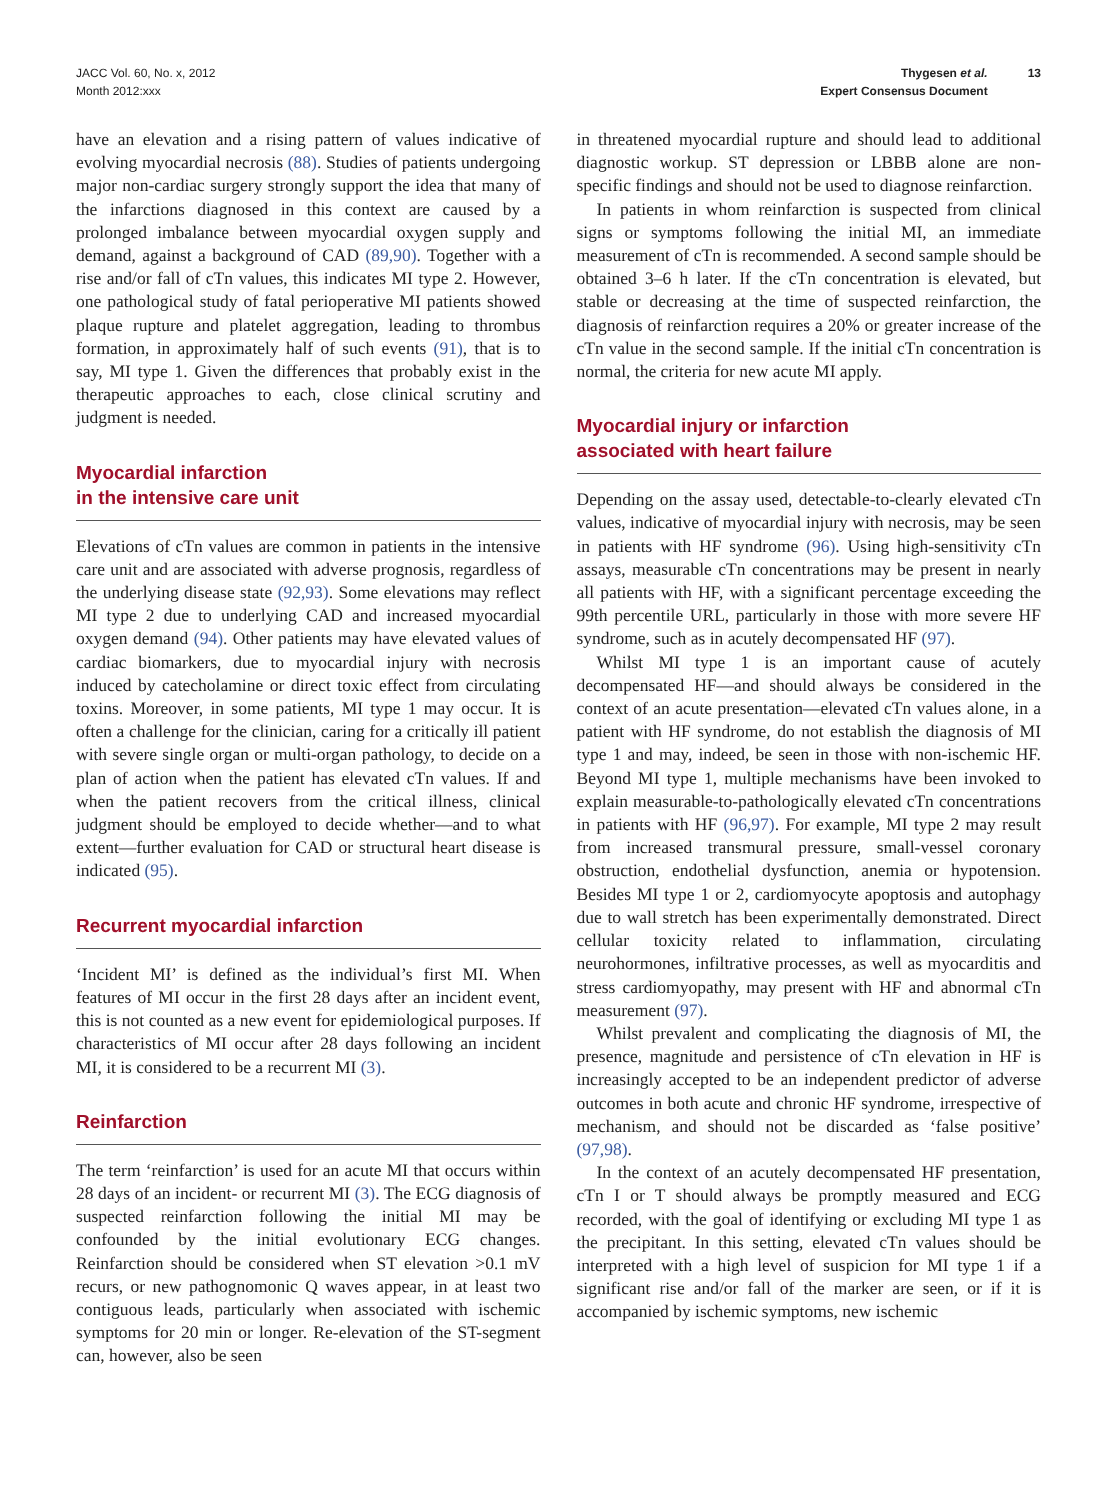JACC Vol. 60, No. x, 2012
Month 2012:xxx
Thygesen et al.
Expert Consensus Document
13
have an elevation and a rising pattern of values indicative of evolving myocardial necrosis (88). Studies of patients undergoing major non-cardiac surgery strongly support the idea that many of the infarctions diagnosed in this context are caused by a prolonged imbalance between myocardial oxygen supply and demand, against a background of CAD (89,90). Together with a rise and/or fall of cTn values, this indicates MI type 2. However, one pathological study of fatal perioperative MI patients showed plaque rupture and platelet aggregation, leading to thrombus formation, in approximately half of such events (91), that is to say, MI type 1. Given the differences that probably exist in the therapeutic approaches to each, close clinical scrutiny and judgment is needed.
Myocardial infarction
in the intensive care unit
Elevations of cTn values are common in patients in the intensive care unit and are associated with adverse prognosis, regardless of the underlying disease state (92,93). Some elevations may reflect MI type 2 due to underlying CAD and increased myocardial oxygen demand (94). Other patients may have elevated values of cardiac biomarkers, due to myocardial injury with necrosis induced by catecholamine or direct toxic effect from circulating toxins. Moreover, in some patients, MI type 1 may occur. It is often a challenge for the clinician, caring for a critically ill patient with severe single organ or multi-organ pathology, to decide on a plan of action when the patient has elevated cTn values. If and when the patient recovers from the critical illness, clinical judgment should be employed to decide whether—and to what extent—further evaluation for CAD or structural heart disease is indicated (95).
Recurrent myocardial infarction
‘Incident MI’ is defined as the individual’s first MI. When features of MI occur in the first 28 days after an incident event, this is not counted as a new event for epidemiological purposes. If characteristics of MI occur after 28 days following an incident MI, it is considered to be a recurrent MI (3).
Reinfarction
The term ‘reinfarction’ is used for an acute MI that occurs within 28 days of an incident- or recurrent MI (3). The ECG diagnosis of suspected reinfarction following the initial MI may be confounded by the initial evolutionary ECG changes. Reinfarction should be considered when ST elevation >0.1 mV recurs, or new pathognomonic Q waves appear, in at least two contiguous leads, particularly when associated with ischemic symptoms for 20 min or longer. Re-elevation of the ST-segment can, however, also be seen
in threatened myocardial rupture and should lead to additional diagnostic workup. ST depression or LBBB alone are non-specific findings and should not be used to diagnose reinfarction.
In patients in whom reinfarction is suspected from clinical signs or symptoms following the initial MI, an immediate measurement of cTn is recommended. A second sample should be obtained 3–6 h later. If the cTn concentration is elevated, but stable or decreasing at the time of suspected reinfarction, the diagnosis of reinfarction requires a 20% or greater increase of the cTn value in the second sample. If the initial cTn concentration is normal, the criteria for new acute MI apply.
Myocardial injury or infarction
associated with heart failure
Depending on the assay used, detectable-to-clearly elevated cTn values, indicative of myocardial injury with necrosis, may be seen in patients with HF syndrome (96). Using high-sensitivity cTn assays, measurable cTn concentrations may be present in nearly all patients with HF, with a significant percentage exceeding the 99th percentile URL, particularly in those with more severe HF syndrome, such as in acutely decompensated HF (97).
Whilst MI type 1 is an important cause of acutely decompensated HF—and should always be considered in the context of an acute presentation—elevated cTn values alone, in a patient with HF syndrome, do not establish the diagnosis of MI type 1 and may, indeed, be seen in those with non-ischemic HF. Beyond MI type 1, multiple mechanisms have been invoked to explain measurable-to-pathologically elevated cTn concentrations in patients with HF (96,97). For example, MI type 2 may result from increased transmural pressure, small-vessel coronary obstruction, endothelial dysfunction, anemia or hypotension. Besides MI type 1 or 2, cardiomyocyte apoptosis and autophagy due to wall stretch has been experimentally demonstrated. Direct cellular toxicity related to inflammation, circulating neurohormones, infiltrative processes, as well as myocarditis and stress cardiomyopathy, may present with HF and abnormal cTn measurement (97).
Whilst prevalent and complicating the diagnosis of MI, the presence, magnitude and persistence of cTn elevation in HF is increasingly accepted to be an independent predictor of adverse outcomes in both acute and chronic HF syndrome, irrespective of mechanism, and should not be discarded as ‘false positive’ (97,98).
In the context of an acutely decompensated HF presentation, cTn I or T should always be promptly measured and ECG recorded, with the goal of identifying or excluding MI type 1 as the precipitant. In this setting, elevated cTn values should be interpreted with a high level of suspicion for MI type 1 if a significant rise and/or fall of the marker are seen, or if it is accompanied by ischemic symptoms, new ischemic